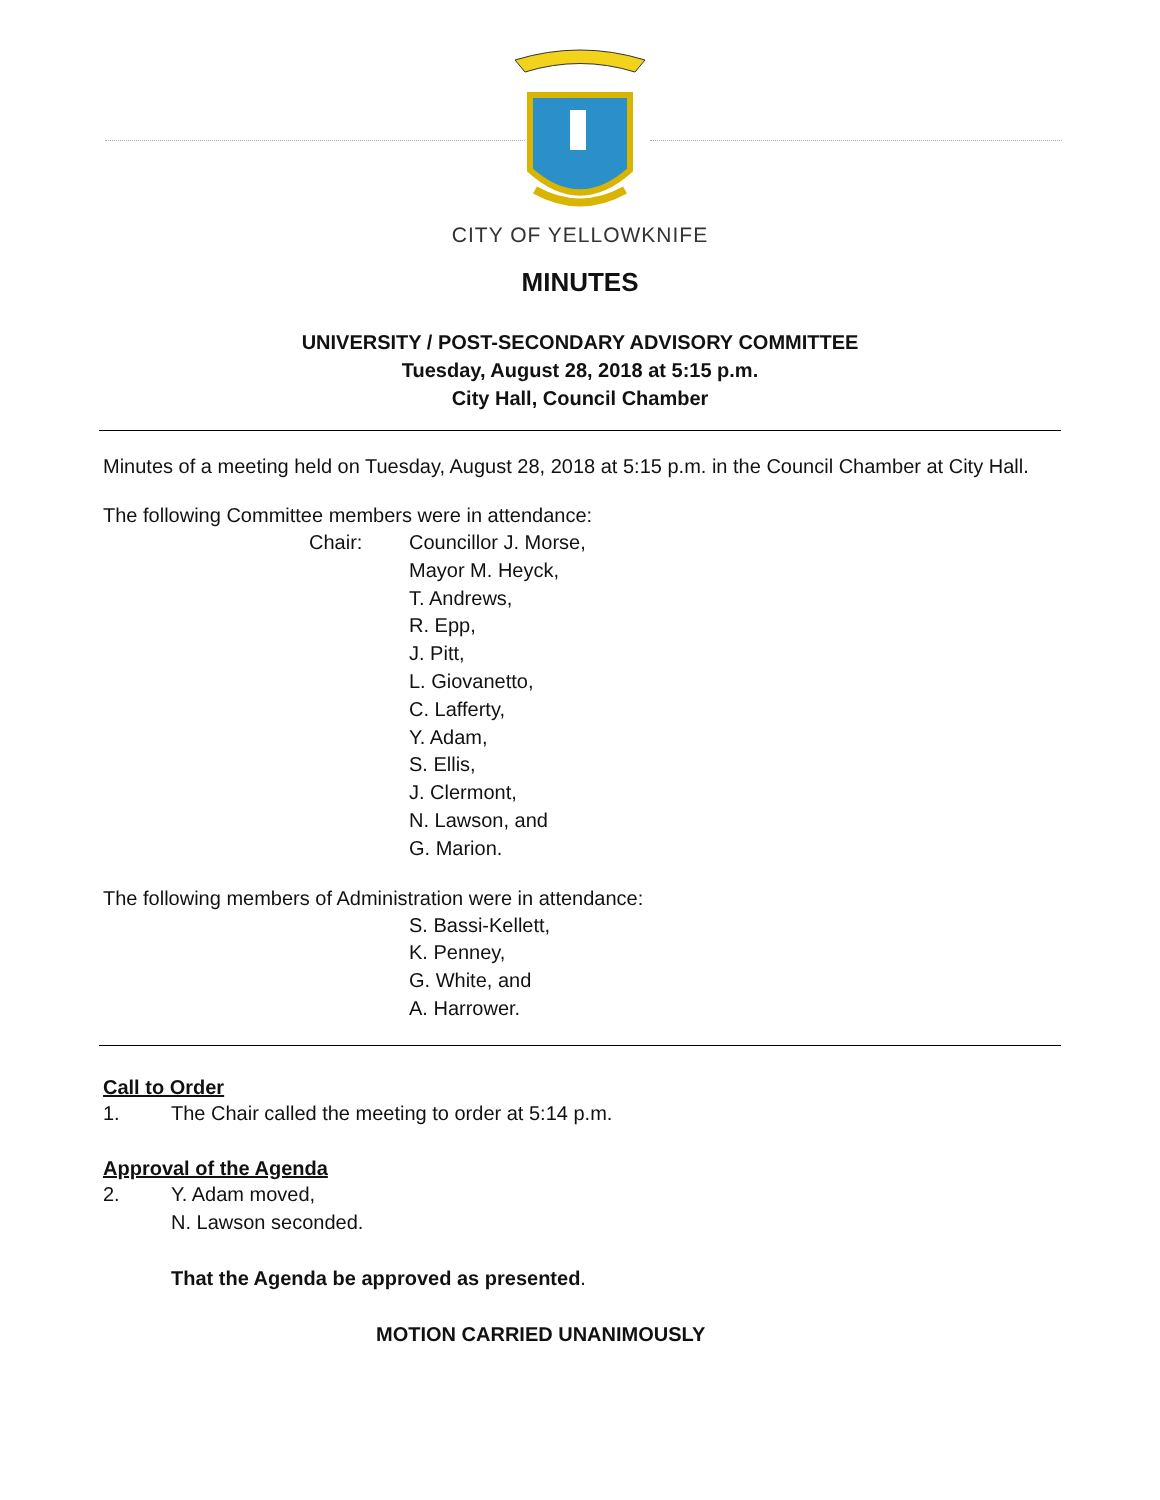CITY OF YELLOWKNIFE
MINUTES
UNIVERSITY / POST-SECONDARY ADVISORY COMMITTEE
Tuesday, August 28, 2018 at 5:15 p.m.
City Hall, Council Chamber
Minutes of a meeting held on Tuesday, August 28, 2018 at 5:15 p.m. in the Council Chamber at City Hall.
The following Committee members were in attendance:
Chair: Councillor J. Morse,
Mayor M. Heyck,
T. Andrews,
R. Epp,
J. Pitt,
L. Giovanetto,
C. Lafferty,
Y. Adam,
S. Ellis,
J. Clermont,
N. Lawson, and
G. Marion.
The following members of Administration were in attendance:
S. Bassi-Kellett,
K. Penney,
G. White, and
A. Harrower.
Call to Order
1. The Chair called the meeting to order at 5:14 p.m.
Approval of the Agenda
2. Y. Adam moved,
N. Lawson seconded.
That the Agenda be approved as presented.
MOTION CARRIED UNANIMOUSLY